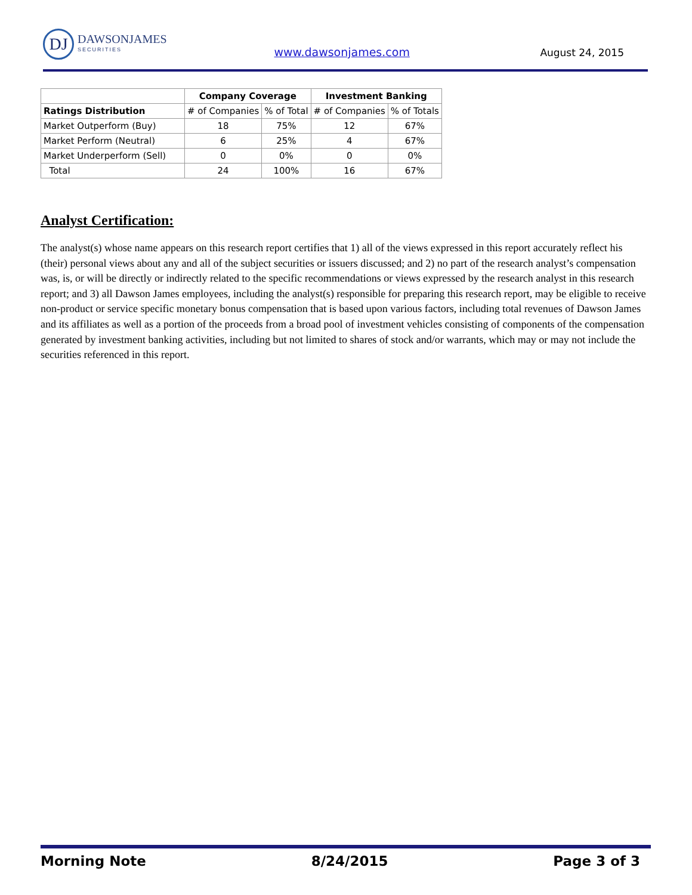DJ
DAWSONJAMES
SECURITIES
www.dawsonjames.com August 24, 2015
| | Company Coverage | | Investment Banking | |
| --- | --- | --- | --- | --- |
| Ratings Distribution | # of Companies | % of Total | # of Companies | % of Totals |
| Market Outperform (Buy) | 18 | 75% | 12 | 67% |
| Market Perform (Neutral) | 6 | 25% | 4 | 67% |
| Market Underperform (Sell) | 0 | 0% | 0 | 0% |
| Total | 24 | 100% | 16 | 67% |
Analyst Certification:
The analyst(s) whose name appears on this research report certifies that 1) all of the views expressed in this report accurately reflect his (their) personal views about any and all of the subject securities or issuers discussed; and 2) no part of the research analyst’s compensation was, is, or will be directly or indirectly related to the specific recommendations or views expressed by the research analyst in this research report; and 3) all Dawson James employees, including the analyst(s) responsible for preparing this research report, may be eligible to receive non-product or service specific monetary bonus compensation that is based upon various factors, including total revenues of Dawson James and its affiliates as well as a portion of the proceeds from a broad pool of investment vehicles consisting of components of the compensation generated by investment banking activities, including but not limited to shares of stock and/or warrants, which may or may not include the securities referenced in this report.
Morning Note 8/24/2015 Page 3 of 3